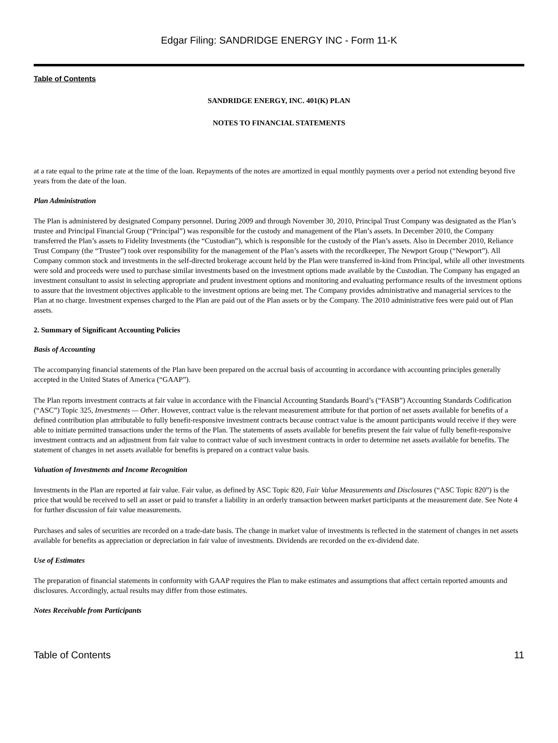Edgar Filing: SANDRIDGE ENERGY INC - Form 11-K
Table of Contents
SANDRIDGE ENERGY, INC. 401(K) PLAN
NOTES TO FINANCIAL STATEMENTS
at a rate equal to the prime rate at the time of the loan. Repayments of the notes are amortized in equal monthly payments over a period not extending beyond five years from the date of the loan.
Plan Administration
The Plan is administered by designated Company personnel. During 2009 and through November 30, 2010, Principal Trust Company was designated as the Plan’s trustee and Principal Financial Group (“Principal”) was responsible for the custody and management of the Plan’s assets. In December 2010, the Company transferred the Plan’s assets to Fidelity Investments (the “Custodian”), which is responsible for the custody of the Plan’s assets. Also in December 2010, Reliance Trust Company (the “Trustee”) took over responsibility for the management of the Plan’s assets with the recordkeeper, The Newport Group (“Newport”). All Company common stock and investments in the self-directed brokerage account held by the Plan were transferred in-kind from Principal, while all other investments were sold and proceeds were used to purchase similar investments based on the investment options made available by the Custodian. The Company has engaged an investment consultant to assist in selecting appropriate and prudent investment options and monitoring and evaluating performance results of the investment options to assure that the investment objectives applicable to the investment options are being met. The Company provides administrative and managerial services to the Plan at no charge. Investment expenses charged to the Plan are paid out of the Plan assets or by the Company. The 2010 administrative fees were paid out of Plan assets.
2. Summary of Significant Accounting Policies
Basis of Accounting
The accompanying financial statements of the Plan have been prepared on the accrual basis of accounting in accordance with accounting principles generally accepted in the United States of America (“GAAP”).
The Plan reports investment contracts at fair value in accordance with the Financial Accounting Standards Board’s (“FASB”) Accounting Standards Codification (“ASC”) Topic 325, Investments — Other. However, contract value is the relevant measurement attribute for that portion of net assets available for benefits of a defined contribution plan attributable to fully benefit-responsive investment contracts because contract value is the amount participants would receive if they were able to initiate permitted transactions under the terms of the Plan. The statements of assets available for benefits present the fair value of fully benefit-responsive investment contracts and an adjustment from fair value to contract value of such investment contracts in order to determine net assets available for benefits. The statement of changes in net assets available for benefits is prepared on a contract value basis.
Valuation of Investments and Income Recognition
Investments in the Plan are reported at fair value. Fair value, as defined by ASC Topic 820, Fair Value Measurements and Disclosures (“ASC Topic 820”) is the price that would be received to sell an asset or paid to transfer a liability in an orderly transaction between market participants at the measurement date. See Note 4 for further discussion of fair value measurements.
Purchases and sales of securities are recorded on a trade-date basis. The change in market value of investments is reflected in the statement of changes in net assets available for benefits as appreciation or depreciation in fair value of investments. Dividends are recorded on the ex-dividend date.
Use of Estimates
The preparation of financial statements in conformity with GAAP requires the Plan to make estimates and assumptions that affect certain reported amounts and disclosures. Accordingly, actual results may differ from those estimates.
Notes Receivable from Participants
Table of Contents 11